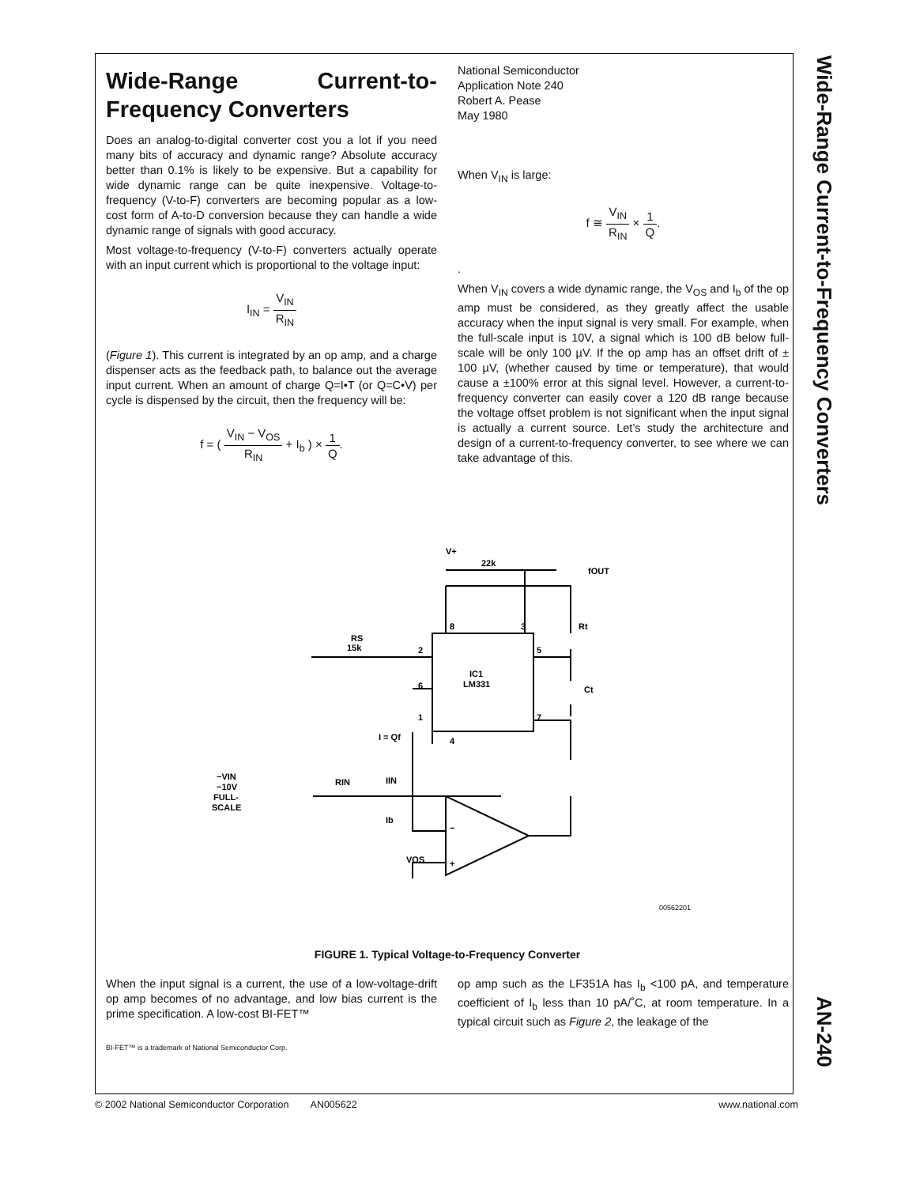Wide-Range Current-to-Frequency Converters AN-240
Wide-Range Current-to-Frequency Converters
Does an analog-to-digital converter cost you a lot if you need many bits of accuracy and dynamic range? Absolute accuracy better than 0.1% is likely to be expensive. But a capability for wide dynamic range can be quite inexpensive. Voltage-to-frequency (V-to-F) converters are becoming popular as a low-cost form of A-to-D conversion because they can handle a wide dynamic range of signals with good accuracy.
Most voltage-to-frequency (V-to-F) converters actually operate with an input current which is proportional to the voltage input:
I<sub>IN</sub> = V<sub>IN</sub> R<sub>IN</sub>
(Figure 1). This current is integrated by an op amp, and a charge dispenser acts as the feedback path, to balance out the average input current. When an amount of charge Q=I•T (or Q=C•V) per cycle is dispensed by the circuit, then the frequency will be:
f = ( V<sub>IN</sub> − V<sub>OS</sub> R<sub>IN</sub> + I<sub>b</sub> ) × 1 Q.
National Semiconductor
Application Note 240
Robert A. Pease
May 1980
When V<sub>IN</sub> is large:
f ≅ V<sub>IN</sub> R<sub>IN</sub> × 1 Q.
.
When V<sub>IN</sub> covers a wide dynamic range, the V<sub>OS</sub> and I<sub>b</sub> of the op amp must be considered, as they greatly affect the usable accuracy when the input signal is very small. For example, when the full-scale input is 10V, a signal which is 100 dB below full-scale will be only 100 µV. If the op amp has an offset drift of ± 100 µV, (whether caused by time or temperature), that would cause a ±100% error at this signal level. However, a current-to-frequency converter can easily cover a 120 dB range because the voltage offset problem is not significant when the input signal is actually a current source. Let’s study the architecture and design of a current-to-frequency converter, to see where we can take advantage of this.
IC1
LM331
V+
22k
fOUT
Rt
Ct
RS
15k
2
8
3
5
6
1
7
4
I = Qf
IIN
RIN
−VIN
−10V
FULL-
SCALE
Ib
VOS
−
+
00562201
FIGURE 1. Typical Voltage-to-Frequency Converter
When the input signal is a current, the use of a low-voltage-drift op amp becomes of no advantage, and low bias current is the prime specification. A low-cost BI-FET™
op amp such as the LF351A has I<sub>b</sub> <100 pA, and temperature coefficient of I<sub>b</sub> less than 10 pA/˚C, at room temperature. In a typical circuit such as Figure 2, the leakage of the
BI-FET™ is a trademark of National Semiconductor Corp.
© 2002 National Semiconductor Corporation AN005622 www.national.com